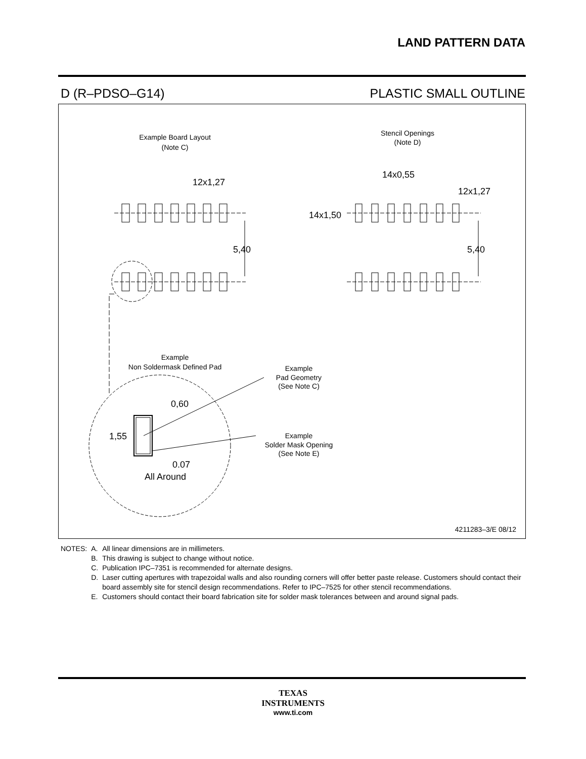LAND PATTERN DATA
D (R–PDSO–G14) PLASTIC SMALL OUTLINE
Example Board Layout
(Note C)
Stencil Openings
(Note D)
12x1,27
14x0,55
12x1,27
14x1,50
5,40
5,40
Example
Non Soldermask Defined Pad
Example
Pad Geometry
(See Note C)
Example
Solder Mask Opening
(See Note E)
0,60
1,55
0.07
All Around
4211283–3/E 08/12
| NOTES: | A. | All linear dimensions are in millimeters. |
| | B. | This drawing is subject to change without notice. |
| | C. | Publication IPC–7351 is recommended for alternate designs. |
| | D. | Laser cutting apertures with trapezoidal walls and also rounding corners will offer better paste release. Customers should contact their board assembly site for stencil design recommendations. Refer to IPC–7525 for other stencil recommendations. |
| | E. | Customers should contact their board fabrication site for solder mask tolerances between and around signal pads. |
TEXAS
INSTRUMENTS
www.ti.com